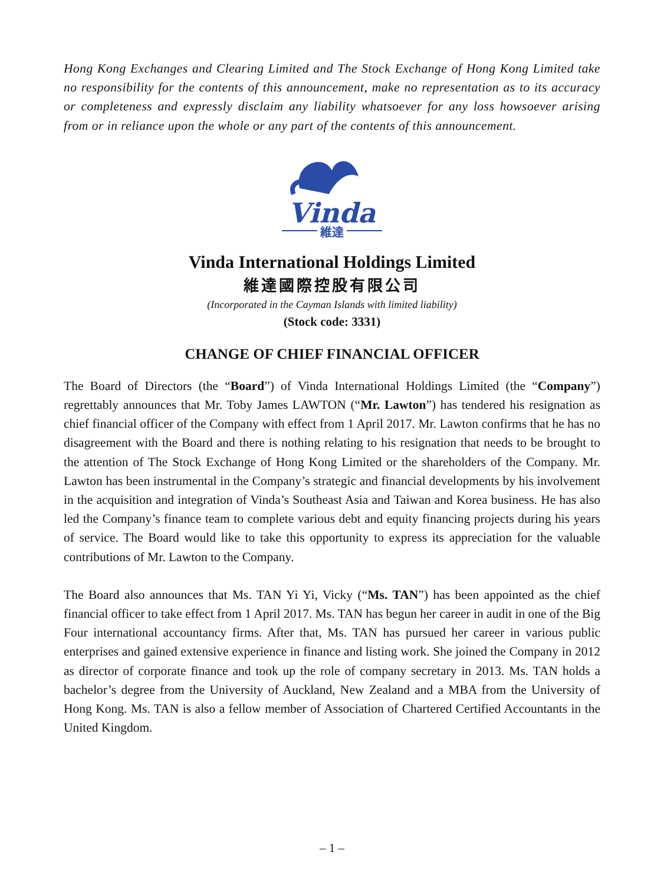Hong Kong Exchanges and Clearing Limited and The Stock Exchange of Hong Kong Limited take no responsibility for the contents of this announcement, make no representation as to its accuracy or completeness and expressly disclaim any liability whatsoever for any loss howsoever arising from or in reliance upon the whole or any part of the contents of this announcement.
Vinda
維達
Vinda International Holdings Limited
維達國際控股有限公司
(Incorporated in the Cayman Islands with limited liability)
(Stock code: 3331)
CHANGE OF CHIEF FINANCIAL OFFICER
The Board of Directors (the “Board”) of Vinda International Holdings Limited (the “Company”) regrettably announces that Mr. Toby James LAWTON (“Mr. Lawton”) has tendered his resignation as chief financial officer of the Company with effect from 1 April 2017. Mr. Lawton confirms that he has no disagreement with the Board and there is nothing relating to his resignation that needs to be brought to the attention of The Stock Exchange of Hong Kong Limited or the shareholders of the Company. Mr. Lawton has been instrumental in the Company’s strategic and financial developments by his involvement in the acquisition and integration of Vinda’s Southeast Asia and Taiwan and Korea business. He has also led the Company’s finance team to complete various debt and equity financing projects during his years of service. The Board would like to take this opportunity to express its appreciation for the valuable contributions of Mr. Lawton to the Company.
The Board also announces that Ms. TAN Yi Yi, Vicky (“Ms. TAN”) has been appointed as the chief financial officer to take effect from 1 April 2017. Ms. TAN has begun her career in audit in one of the Big Four international accountancy firms. After that, Ms. TAN has pursued her career in various public enterprises and gained extensive experience in finance and listing work. She joined the Company in 2012 as director of corporate finance and took up the role of company secretary in 2013. Ms. TAN holds a bachelor’s degree from the University of Auckland, New Zealand and a MBA from the University of Hong Kong. Ms. TAN is also a fellow member of Association of Chartered Certified Accountants in the United Kingdom.
– 1 –